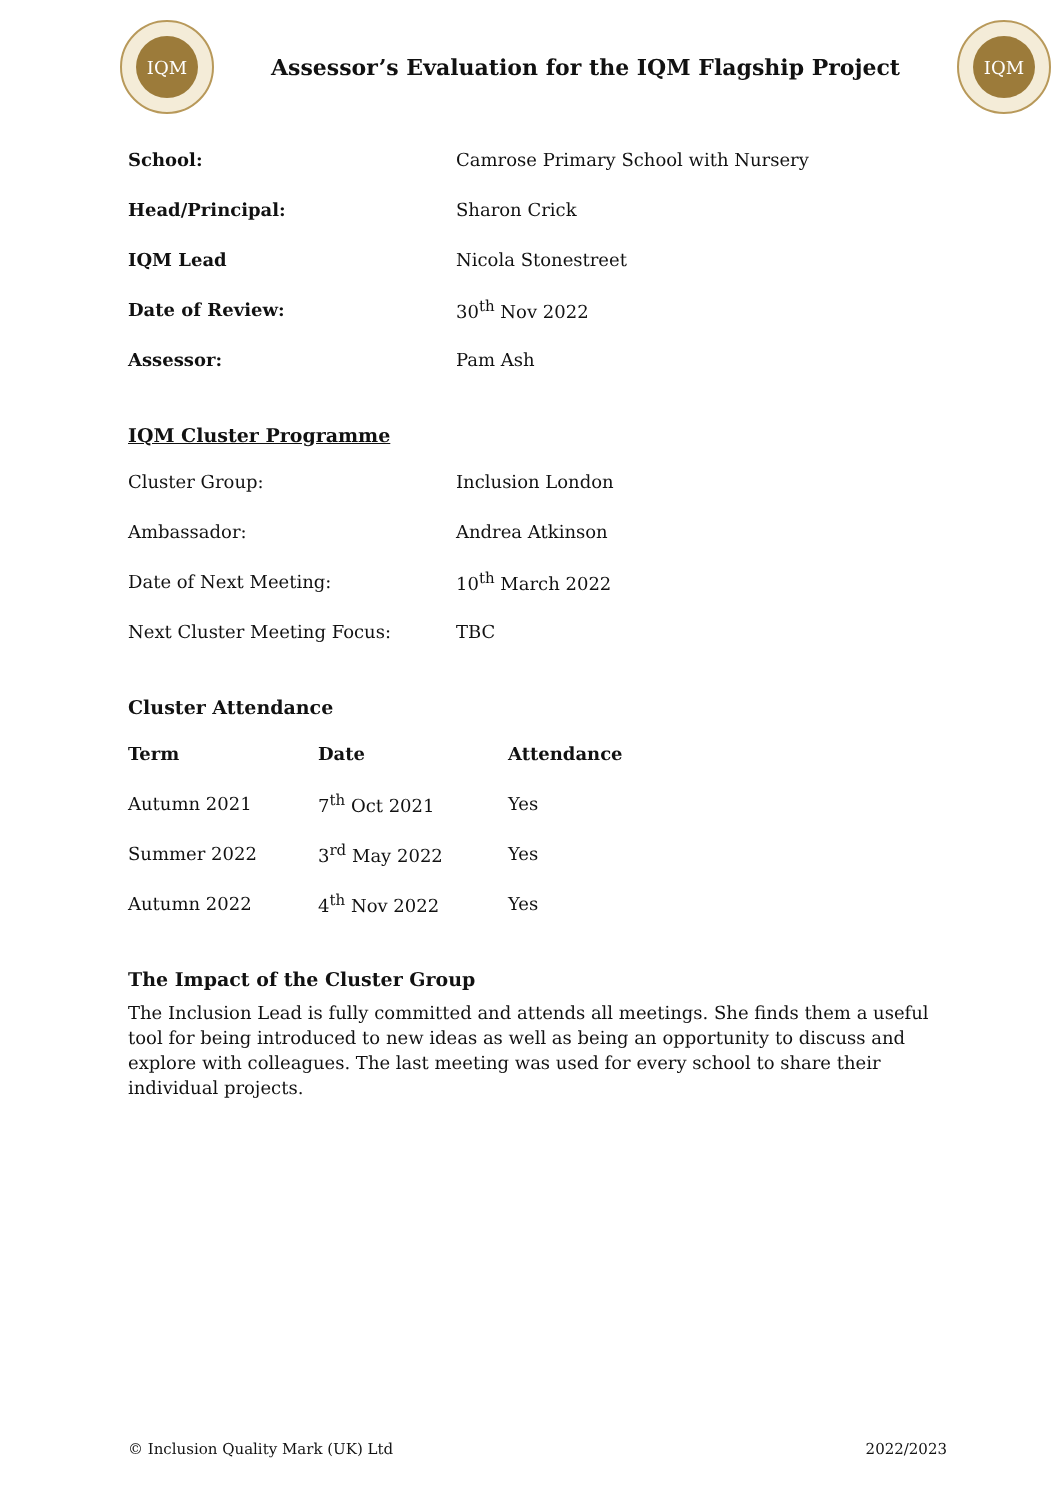IQM
Assessor’s Evaluation for the IQM Flagship Project
IQM
| School: | Camrose Primary School with Nursery |
| Head/Principal: | Sharon Crick |
| IQM Lead | Nicola Stonestreet |
| Date of Review: | 30<sup>th</sup> Nov 2022 |
| Assessor: | Pam Ash |
IQM Cluster Programme
| Cluster Group: | Inclusion London |
| Ambassador: | Andrea Atkinson |
| Date of Next Meeting: | 10<sup>th</sup> March 2022 |
| Next Cluster Meeting Focus: | TBC |
Cluster Attendance
| Term | Date | Attendance |
| --- | --- | --- |
| Autumn 2021 | 7<sup>th</sup> Oct 2021 | Yes |
| Summer 2022 | 3<sup>rd</sup> May 2022 | Yes |
| Autumn 2022 | 4<sup>th</sup> Nov 2022 | Yes |
The Impact of the Cluster Group
The Inclusion Lead is fully committed and attends all meetings. She finds them a useful tool for being introduced to new ideas as well as being an opportunity to discuss and explore with colleagues. The last meeting was used for every school to share their individual projects.
© Inclusion Quality Mark (UK) Ltd 2022/2023